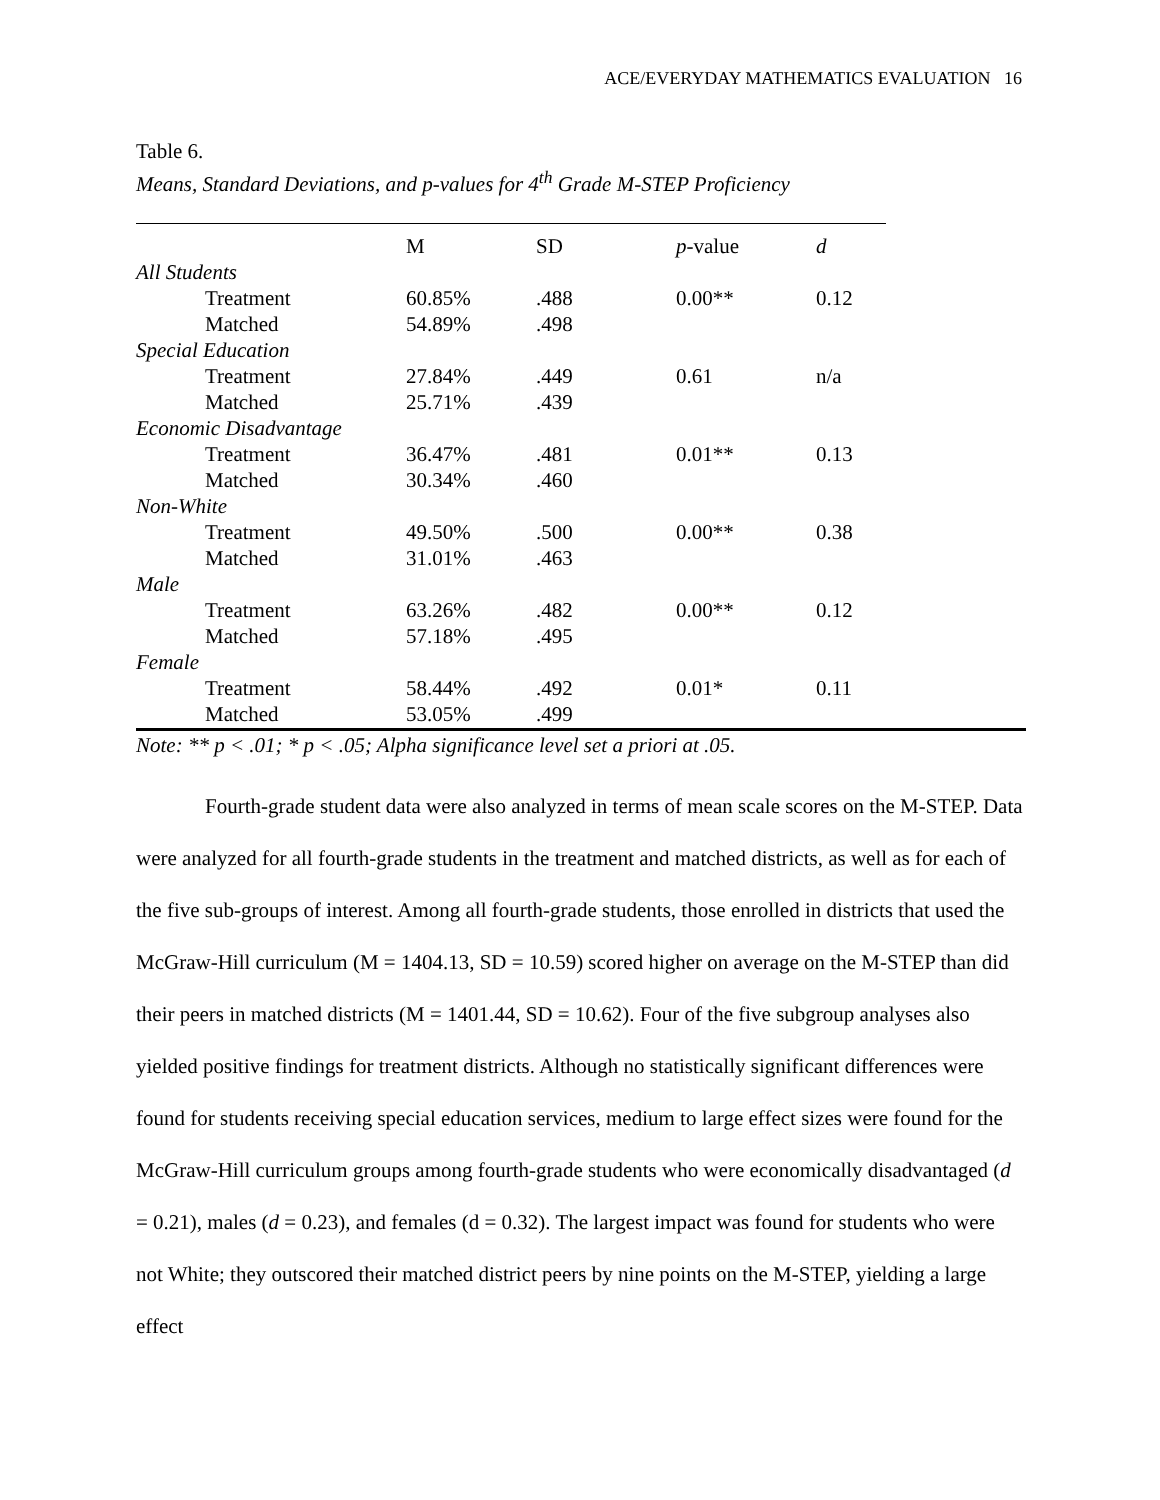ACE/EVERYDAY MATHEMATICS EVALUATION 16
Table 6.
Means, Standard Deviations, and p-values for 4<sup>th</sup> Grade M-STEP Proficiency
| | M | SD | p -value | d |
| --- | --- | --- | --- | --- |
| All Students | | | | |
| Treatment | 60.85% | .488 | 0.00** | 0.12 |
| Matched | 54.89% | .498 | | |
| Special Education | | | | |
| Treatment | 27.84% | .449 | 0.61 | n/a |
| Matched | 25.71% | .439 | | |
| Economic Disadvantage | | | | |
| Treatment | 36.47% | .481 | 0.01** | 0.13 |
| Matched | 30.34% | .460 | | |
| Non-White | | | | |
| Treatment | 49.50% | .500 | 0.00** | 0.38 |
| Matched | 31.01% | .463 | | |
| Male | | | | |
| Treatment | 63.26% | .482 | 0.00** | 0.12 |
| Matched | 57.18% | .495 | | |
| Female | | | | |
| Treatment | 58.44% | .492 | 0.01* | 0.11 |
| Matched | 53.05% | .499 | | |
Note: ** p < .01; * p < .05; Alpha significance level set a priori at .05.
Fourth-grade student data were also analyzed in terms of mean scale scores on the M-STEP. Data were analyzed for all fourth-grade students in the treatment and matched districts, as well as for each of the five sub-groups of interest. Among all fourth-grade students, those enrolled in districts that used the McGraw-Hill curriculum (M = 1404.13, SD = 10.59) scored higher on average on the M-STEP than did their peers in matched districts (M = 1401.44, SD = 10.62). Four of the five subgroup analyses also yielded positive findings for treatment districts. Although no statistically significant differences were found for students receiving special education services, medium to large effect sizes were found for the McGraw-Hill curriculum groups among fourth-grade students who were economically disadvantaged (d = 0.21), males (d = 0.23), and females (d = 0.32). The largest impact was found for students who were not White; they outscored their matched district peers by nine points on the M-STEP, yielding a large effect